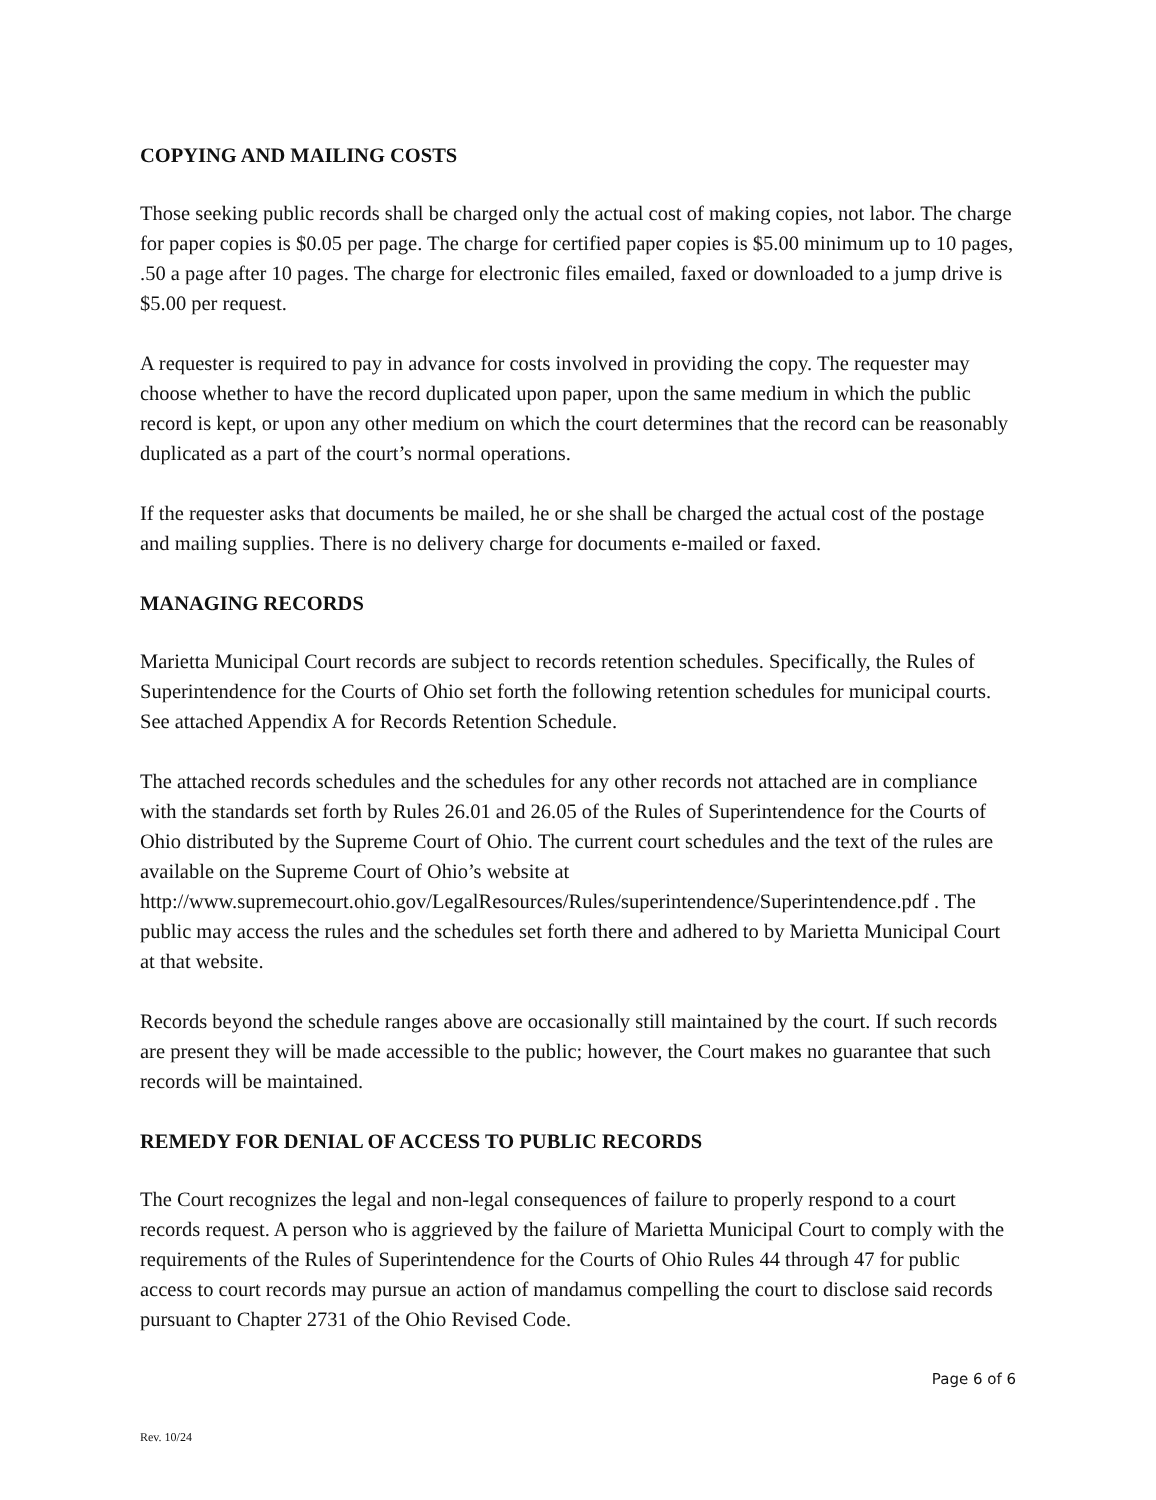COPYING AND MAILING COSTS
Those seeking public records shall be charged only the actual cost of making copies, not labor. The charge for paper copies is $0.05 per page. The charge for certified paper copies is $5.00 minimum up to 10 pages, .50 a page after 10 pages. The charge for electronic files emailed, faxed or downloaded to a jump drive is $5.00 per request.
A requester is required to pay in advance for costs involved in providing the copy. The requester may choose whether to have the record duplicated upon paper, upon the same medium in which the public record is kept, or upon any other medium on which the court determines that the record can be reasonably duplicated as a part of the court’s normal operations.
If the requester asks that documents be mailed, he or she shall be charged the actual cost of the postage and mailing supplies. There is no delivery charge for documents e-mailed or faxed.
MANAGING RECORDS
Marietta Municipal Court records are subject to records retention schedules. Specifically, the Rules of Superintendence for the Courts of Ohio set forth the following retention schedules for municipal courts. See attached Appendix A for Records Retention Schedule.
The attached records schedules and the schedules for any other records not attached are in compliance with the standards set forth by Rules 26.01 and 26.05 of the Rules of Superintendence for the Courts of Ohio distributed by the Supreme Court of Ohio. The current court schedules and the text of the rules are available on the Supreme Court of Ohio’s website at http://www.supremecourt.ohio.gov/LegalResources/Rules/superintendence/Superintendence.pdf . The public may access the rules and the schedules set forth there and adhered to by Marietta Municipal Court at that website.
Records beyond the schedule ranges above are occasionally still maintained by the court. If such records are present they will be made accessible to the public; however, the Court makes no guarantee that such records will be maintained.
REMEDY FOR DENIAL OF ACCESS TO PUBLIC RECORDS
The Court recognizes the legal and non-legal consequences of failure to properly respond to a court records request. A person who is aggrieved by the failure of Marietta Municipal Court to comply with the requirements of the Rules of Superintendence for the Courts of Ohio Rules 44 through 47 for public access to court records may pursue an action of mandamus compelling the court to disclose said records pursuant to Chapter 2731 of the Ohio Revised Code.
Page 6 of 6
Rev. 10/24